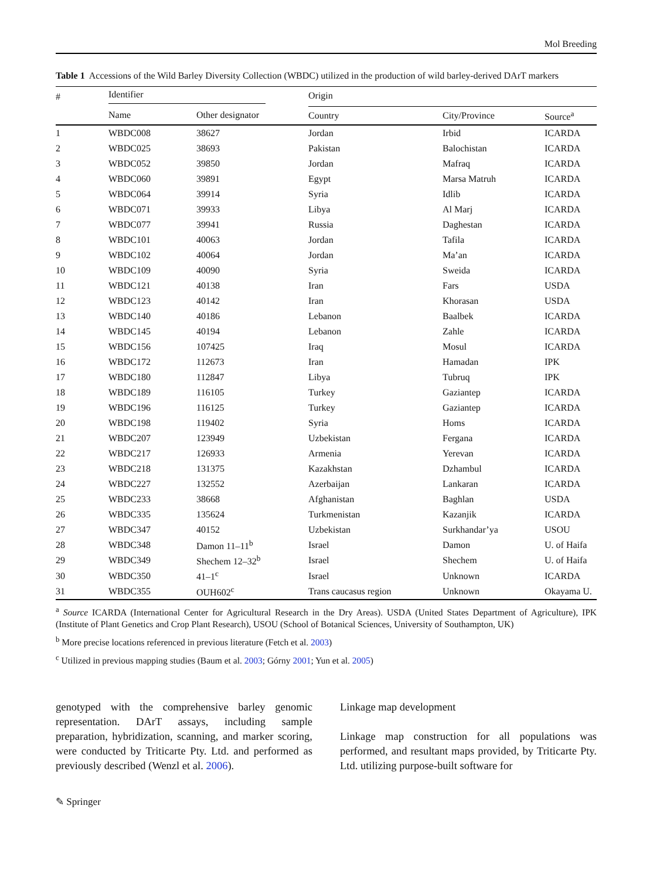Mol Breeding
Table 1 Accessions of the Wild Barley Diversity Collection (WBDC) utilized in the production of wild barley-derived DArT markers
| # | Identifier | | Origin | | |
| --- | --- | --- | --- | --- | --- |
| | Name | Other designator | Country | City/Province | Source<sup>a</sup> |
| 1 | WBDC008 | 38627 | Jordan | Irbid | ICARDA |
| 2 | WBDC025 | 38693 | Pakistan | Balochistan | ICARDA |
| 3 | WBDC052 | 39850 | Jordan | Mafraq | ICARDA |
| 4 | WBDC060 | 39891 | Egypt | Marsa Matruh | ICARDA |
| 5 | WBDC064 | 39914 | Syria | Idlib | ICARDA |
| 6 | WBDC071 | 39933 | Libya | Al Marj | ICARDA |
| 7 | WBDC077 | 39941 | Russia | Daghestan | ICARDA |
| 8 | WBDC101 | 40063 | Jordan | Tafila | ICARDA |
| 9 | WBDC102 | 40064 | Jordan | Ma’an | ICARDA |
| 10 | WBDC109 | 40090 | Syria | Sweida | ICARDA |
| 11 | WBDC121 | 40138 | Iran | Fars | USDA |
| 12 | WBDC123 | 40142 | Iran | Khorasan | USDA |
| 13 | WBDC140 | 40186 | Lebanon | Baalbek | ICARDA |
| 14 | WBDC145 | 40194 | Lebanon | Zahle | ICARDA |
| 15 | WBDC156 | 107425 | Iraq | Mosul | ICARDA |
| 16 | WBDC172 | 112673 | Iran | Hamadan | IPK |
| 17 | WBDC180 | 112847 | Libya | Tubruq | IPK |
| 18 | WBDC189 | 116105 | Turkey | Gaziantep | ICARDA |
| 19 | WBDC196 | 116125 | Turkey | Gaziantep | ICARDA |
| 20 | WBDC198 | 119402 | Syria | Homs | ICARDA |
| 21 | WBDC207 | 123949 | Uzbekistan | Fergana | ICARDA |
| 22 | WBDC217 | 126933 | Armenia | Yerevan | ICARDA |
| 23 | WBDC218 | 131375 | Kazakhstan | Dzhambul | ICARDA |
| 24 | WBDC227 | 132552 | Azerbaijan | Lankaran | ICARDA |
| 25 | WBDC233 | 38668 | Afghanistan | Baghlan | USDA |
| 26 | WBDC335 | 135624 | Turkmenistan | Kazanjik | ICARDA |
| 27 | WBDC347 | 40152 | Uzbekistan | Surkhandar’ya | USOU |
| 28 | WBDC348 | Damon 11–11<sup>b</sup> | Israel | Damon | U. of Haifa |
| 29 | WBDC349 | Shechem 12–32<sup>b</sup> | Israel | Shechem | U. of Haifa |
| 30 | WBDC350 | 41–1<sup>c</sup> | Israel | Unknown | ICARDA |
| 31 | WBDC355 | OUH602<sup>c</sup> | Trans caucasus region | Unknown | Okayama U. |
<sup>a</sup> Source ICARDA (International Center for Agricultural Research in the Dry Areas). USDA (United States Department of Agriculture), IPK (Institute of Plant Genetics and Crop Plant Research), USOU (School of Botanical Sciences, University of Southampton, UK)
<sup>b</sup> More precise locations referenced in previous literature (Fetch et al. 2003)
<sup>c</sup> Utilized in previous mapping studies (Baum et al. 2003; Górny 2001; Yun et al. 2005)
genotyped with the comprehensive barley genomic representation. DArT assays, including sample preparation, hybridization, scanning, and marker scoring, were conducted by Triticarte Pty. Ltd. and performed as previously described (Wenzl et al. 2006).
Linkage map development
Linkage map construction for all populations was performed, and resultant maps provided, by Triticarte Pty. Ltd. utilizing purpose-built software for
✎ Springer